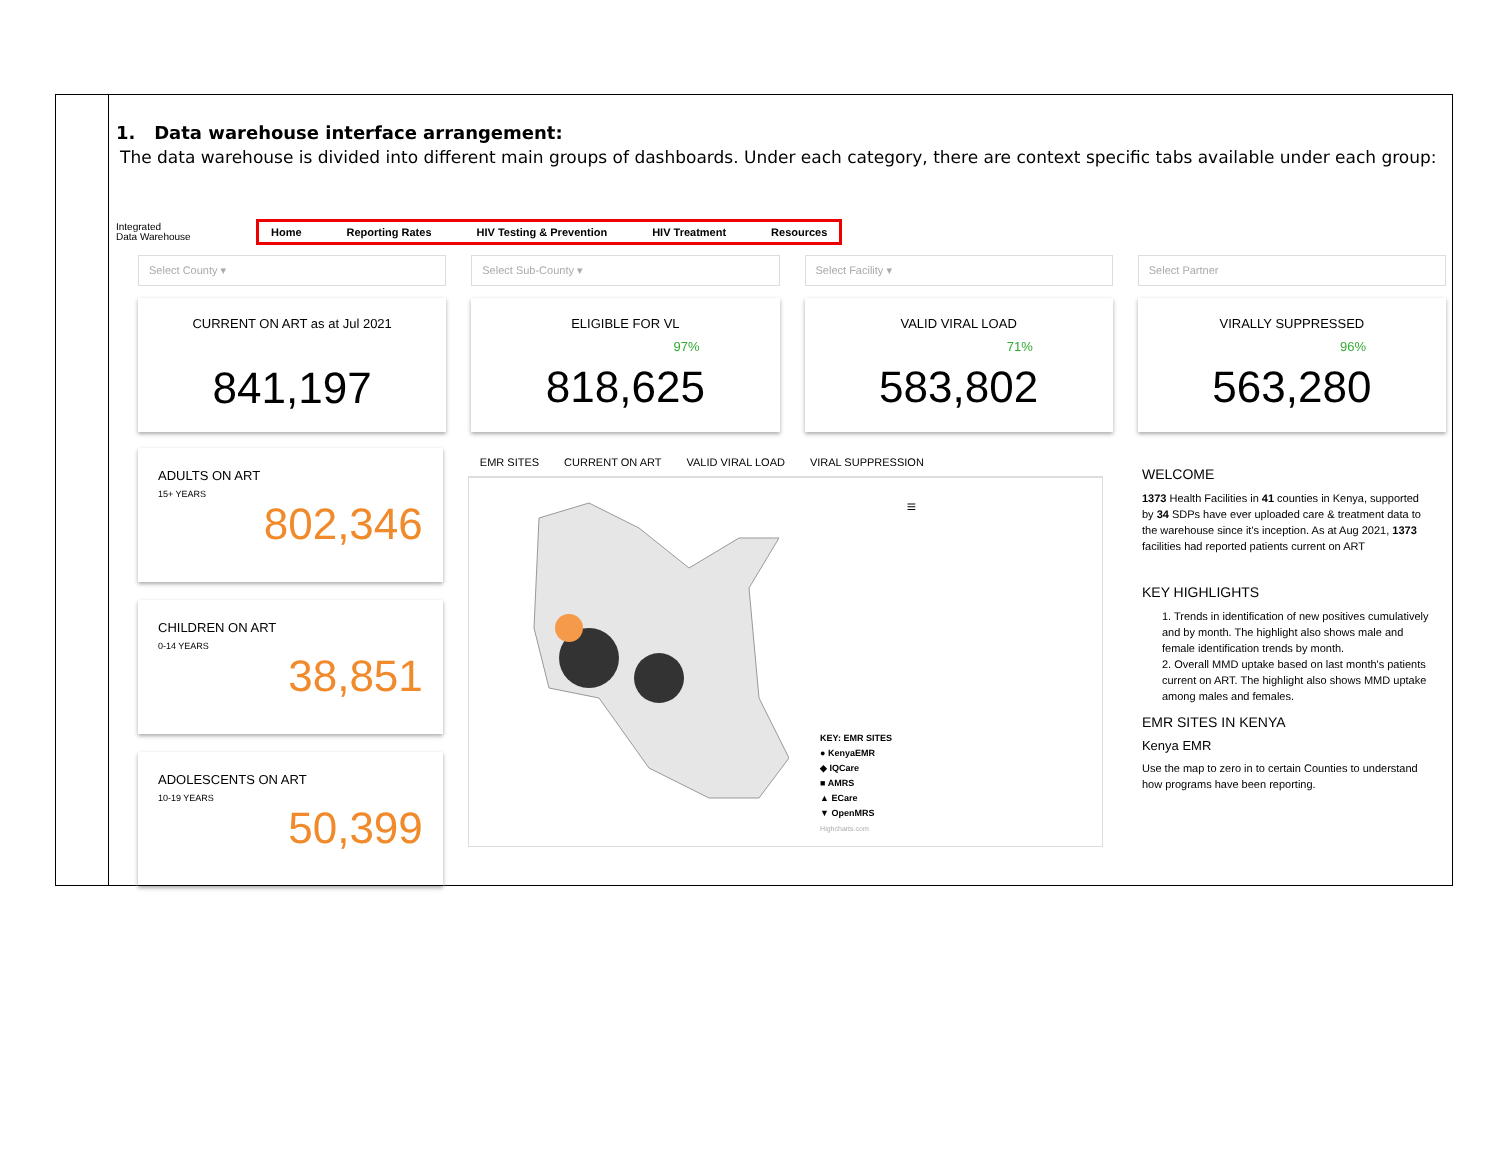1. Data warehouse interface arrangement:
The data warehouse is divided into different main groups of dashboards. Under each category, there are context specific tabs available under each group:
Integrated
Data Warehouse
Home Reporting Rates HIV Testing & Prevention HIV Treatment Resources
Select County ▾ Select Sub-County ▾ Select Facility ▾ Select Partner
CURRENT ON ART as at Jul 2021
841,197
ELIGIBLE FOR VL
97%
818,625
VALID VIRAL LOAD
71%
583,802
VIRALLY SUPPRESSED
96%
563,280
ADULTS ON ART
15+ YEARS
802,346
CHILDREN ON ART
0-14 YEARS
38,851
ADOLESCENTS ON ART
10-19 YEARS
50,399
EMR SITES CURRENT ON ART VALID VIRAL LOAD VIRAL SUPPRESSION
≡
KEY: EMR SITES
● KenyaEMR
◆ IQCare
■ AMRS
▲ ECare
▼ OpenMRS
Highcharts.com
WELCOME
1373 Health Facilities in 41 counties in Kenya, supported by 34 SDPs have ever uploaded care & treatment data to the warehouse since it's inception. As at Aug 2021, 1373 facilities had reported patients current on ART
KEY HIGHLIGHTS
1. Trends in identification of new positives cumulatively and by month. The highlight also shows male and female identification trends by month.
2. Overall MMD uptake based on last month's patients current on ART. The highlight also shows MMD uptake among males and females.
EMR SITES IN KENYA
Kenya EMR
Use the map to zero in to certain Counties to understand how programs have been reporting.